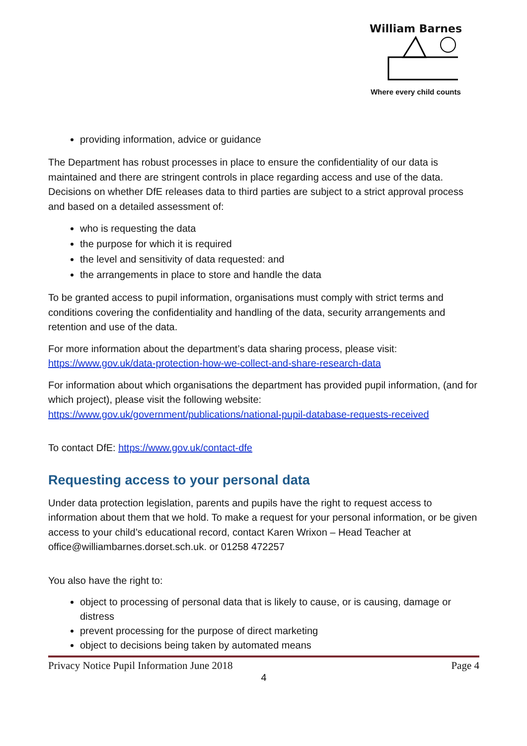William Barnes
Where every child counts
providing information, advice or guidance
The Department has robust processes in place to ensure the confidentiality of our data is maintained and there are stringent controls in place regarding access and use of the data. Decisions on whether DfE releases data to third parties are subject to a strict approval process and based on a detailed assessment of:
who is requesting the data
the purpose for which it is required
the level and sensitivity of data requested: and
the arrangements in place to store and handle the data
To be granted access to pupil information, organisations must comply with strict terms and conditions covering the confidentiality and handling of the data, security arrangements and retention and use of the data.
For more information about the department’s data sharing process, please visit: https://www.gov.uk/data-protection-how-we-collect-and-share-research-data
For information about which organisations the department has provided pupil information, (and for which project), please visit the following website: https://www.gov.uk/government/publications/national-pupil-database-requests-received
To contact DfE: https://www.gov.uk/contact-dfe
Requesting access to your personal data
Under data protection legislation, parents and pupils have the right to request access to information about them that we hold. To make a request for your personal information, or be given access to your child’s educational record, contact Karen Wrixon – Head Teacher at office@williambarnes.dorset.sch.uk. or 01258 472257
You also have the right to:
object to processing of personal data that is likely to cause, or is causing, damage or distress
prevent processing for the purpose of direct marketing
object to decisions being taken by automated means
Privacy Notice Pupil Information June 2018 Page 4
4